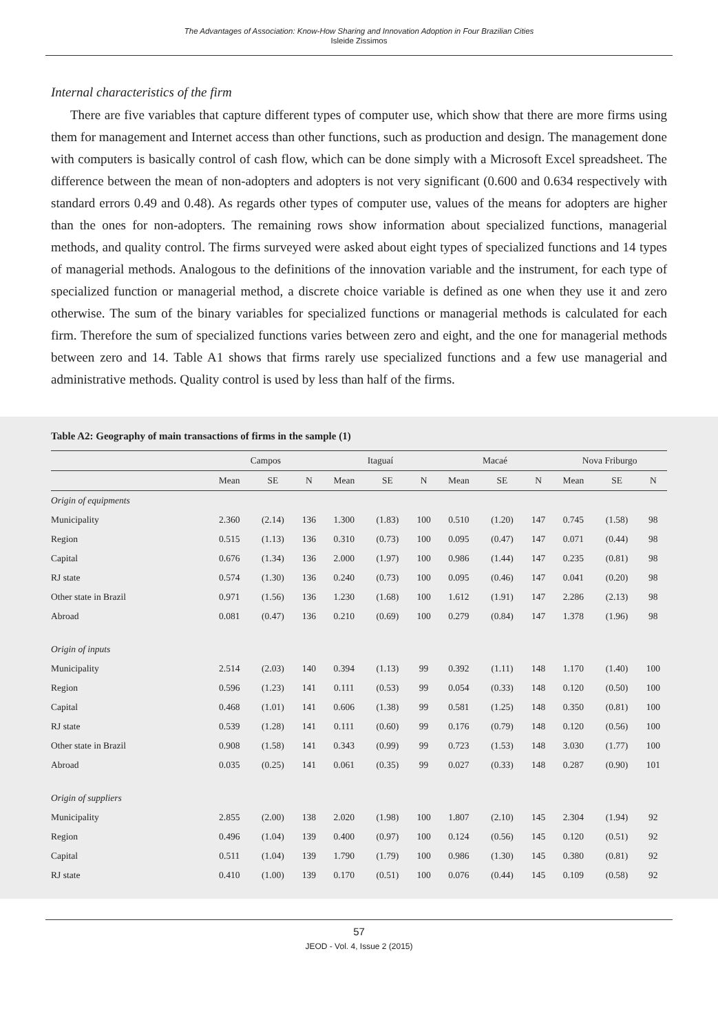The Advantages of Association: Know-How Sharing and Innovation Adoption in Four Brazilian Cities
Isleide Zissimos
Internal characteristics of the firm
There are five variables that capture different types of computer use, which show that there are more firms using them for management and Internet access than other functions, such as production and design. The management done with computers is basically control of cash flow, which can be done simply with a Microsoft Excel spreadsheet. The difference between the mean of non-adopters and adopters is not very significant (0.600 and 0.634 respectively with standard errors 0.49 and 0.48). As regards other types of computer use, values of the means for adopters are higher than the ones for non-adopters. The remaining rows show information about specialized functions, managerial methods, and quality control. The firms surveyed were asked about eight types of specialized functions and 14 types of managerial methods. Analogous to the definitions of the innovation variable and the instrument, for each type of specialized function or managerial method, a discrete choice variable is defined as one when they use it and zero otherwise. The sum of the binary variables for specialized functions or managerial methods is calculated for each firm. Therefore the sum of specialized functions varies between zero and eight, and the one for managerial methods between zero and 14. Table A1 shows that firms rarely use specialized functions and a few use managerial and administrative methods. Quality control is used by less than half of the firms.
Table A2: Geography of main transactions of firms in the sample (1)
| | Campos | | | Itaguaí | | | Macaé | | | Nova Friburgo | | |
| --- | --- | --- | --- | --- | --- | --- | --- | --- | --- | --- | --- | --- |
| | Mean | SE | N | Mean | SE | N | Mean | SE | N | Mean | SE | N |
| Origin of equipments | | | | | | | | | | | | |
| Municipality | 2.360 | (2.14) | 136 | 1.300 | (1.83) | 100 | 0.510 | (1.20) | 147 | 0.745 | (1.58) | 98 |
| Region | 0.515 | (1.13) | 136 | 0.310 | (0.73) | 100 | 0.095 | (0.47) | 147 | 0.071 | (0.44) | 98 |
| Capital | 0.676 | (1.34) | 136 | 2.000 | (1.97) | 100 | 0.986 | (1.44) | 147 | 0.235 | (0.81) | 98 |
| RJ state | 0.574 | (1.30) | 136 | 0.240 | (0.73) | 100 | 0.095 | (0.46) | 147 | 0.041 | (0.20) | 98 |
| Other state in Brazil | 0.971 | (1.56) | 136 | 1.230 | (1.68) | 100 | 1.612 | (1.91) | 147 | 2.286 | (2.13) | 98 |
| Abroad | 0.081 | (0.47) | 136 | 0.210 | (0.69) | 100 | 0.279 | (0.84) | 147 | 1.378 | (1.96) | 98 |
| Origin of inputs | | | | | | | | | | | | |
| Municipality | 2.514 | (2.03) | 140 | 0.394 | (1.13) | 99 | 0.392 | (1.11) | 148 | 1.170 | (1.40) | 100 |
| Region | 0.596 | (1.23) | 141 | 0.111 | (0.53) | 99 | 0.054 | (0.33) | 148 | 0.120 | (0.50) | 100 |
| Capital | 0.468 | (1.01) | 141 | 0.606 | (1.38) | 99 | 0.581 | (1.25) | 148 | 0.350 | (0.81) | 100 |
| RJ state | 0.539 | (1.28) | 141 | 0.111 | (0.60) | 99 | 0.176 | (0.79) | 148 | 0.120 | (0.56) | 100 |
| Other state in Brazil | 0.908 | (1.58) | 141 | 0.343 | (0.99) | 99 | 0.723 | (1.53) | 148 | 3.030 | (1.77) | 100 |
| Abroad | 0.035 | (0.25) | 141 | 0.061 | (0.35) | 99 | 0.027 | (0.33) | 148 | 0.287 | (0.90) | 101 |
| Origin of suppliers | | | | | | | | | | | | |
| Municipality | 2.855 | (2.00) | 138 | 2.020 | (1.98) | 100 | 1.807 | (2.10) | 145 | 2.304 | (1.94) | 92 |
| Region | 0.496 | (1.04) | 139 | 0.400 | (0.97) | 100 | 0.124 | (0.56) | 145 | 0.120 | (0.51) | 92 |
| Capital | 0.511 | (1.04) | 139 | 1.790 | (1.79) | 100 | 0.986 | (1.30) | 145 | 0.380 | (0.81) | 92 |
| RJ state | 0.410 | (1.00) | 139 | 0.170 | (0.51) | 100 | 0.076 | (0.44) | 145 | 0.109 | (0.58) | 92 |
57
JEOD - Vol. 4, Issue 2 (2015)